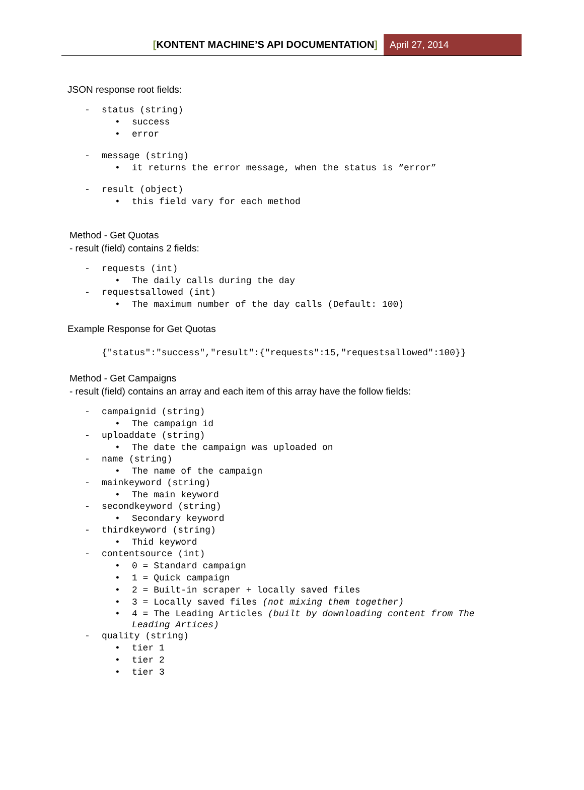[KONTENT MACHINE’S API DOCUMENTATION]
April 27, 2014
JSON response root fields:
- status (string)
• success
• error
- message (string)
• it returns the error message, when the status is “error”
- result (object)
• this field vary for each method
Method - Get Quotas
- result (field) contains 2 fields:
- requests (int)
• The daily calls during the day
- requestsallowed (int)
• The maximum number of the day calls (Default: 100)
Example Response for Get Quotas
{"status":"success","result":{"requests":15,"requestsallowed":100}}
Method - Get Campaigns
- result (field) contains an array and each item of this array have the follow fields:
- campaignid (string)
• The campaign id
- uploaddate (string)
• The date the campaign was uploaded on
- name (string)
• The name of the campaign
- mainkeyword (string)
• The main keyword
- secondkeyword (string)
• Secondary keyword
- thirdkeyword (string)
• Thid keyword
- contentsource (int)
• 0 = Standard campaign
• 1 = Quick campaign
• 2 = Built-in scraper + locally saved files
• 3 = Locally saved files (not mixing them together)
• 4 = The Leading Articles (built by downloading content from The Leading Artices)
- quality (string)
• tier 1
• tier 2
• tier 3